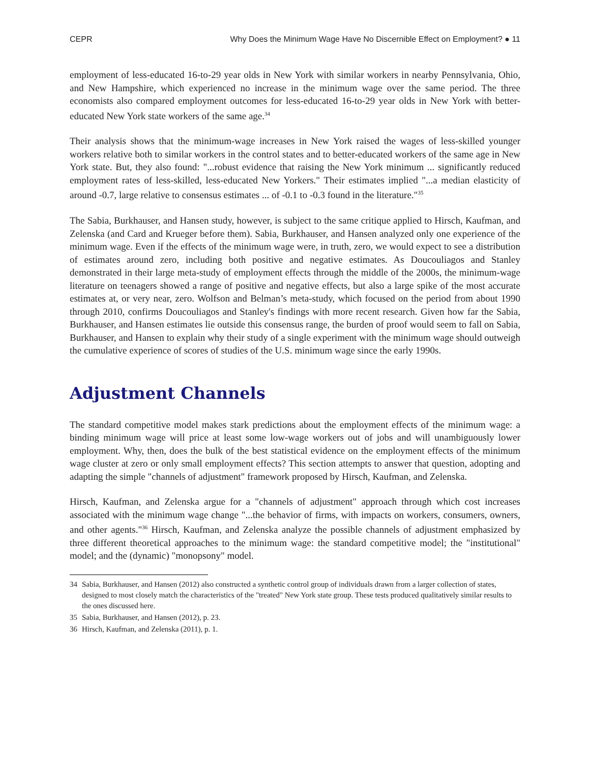CEPR Why Does the Minimum Wage Have No Discernible Effect on Employment? ● 11
employment of less-educated 16-to-29 year olds in New York with similar workers in nearby Pennsylvania, Ohio, and New Hampshire, which experienced no increase in the minimum wage over the same period. The three economists also compared employment outcomes for less-educated 16-to-29 year olds in New York with better-educated New York state workers of the same age.<sup>34</sup>
Their analysis shows that the minimum-wage increases in New York raised the wages of less-skilled younger workers relative both to similar workers in the control states and to better-educated workers of the same age in New York state. But, they also found: "...robust evidence that raising the New York minimum ... significantly reduced employment rates of less-skilled, less-educated New Yorkers." Their estimates implied "...a median elasticity of around -0.7, large relative to consensus estimates ... of -0.1 to -0.3 found in the literature."<sup>35</sup>
The Sabia, Burkhauser, and Hansen study, however, is subject to the same critique applied to Hirsch, Kaufman, and Zelenska (and Card and Krueger before them). Sabia, Burkhauser, and Hansen analyzed only one experience of the minimum wage. Even if the effects of the minimum wage were, in truth, zero, we would expect to see a distribution of estimates around zero, including both positive and negative estimates. As Doucouliagos and Stanley demonstrated in their large meta-study of employment effects through the middle of the 2000s, the minimum-wage literature on teenagers showed a range of positive and negative effects, but also a large spike of the most accurate estimates at, or very near, zero. Wolfson and Belman’s meta-study, which focused on the period from about 1990 through 2010, confirms Doucouliagos and Stanley's findings with more recent research. Given how far the Sabia, Burkhauser, and Hansen estimates lie outside this consensus range, the burden of proof would seem to fall on Sabia, Burkhauser, and Hansen to explain why their study of a single experiment with the minimum wage should outweigh the cumulative experience of scores of studies of the U.S. minimum wage since the early 1990s.
Adjustment Channels
The standard competitive model makes stark predictions about the employment effects of the minimum wage: a binding minimum wage will price at least some low-wage workers out of jobs and will unambiguously lower employment. Why, then, does the bulk of the best statistical evidence on the employment effects of the minimum wage cluster at zero or only small employment effects? This section attempts to answer that question, adopting and adapting the simple "channels of adjustment" framework proposed by Hirsch, Kaufman, and Zelenska.
Hirsch, Kaufman, and Zelenska argue for a "channels of adjustment" approach through which cost increases associated with the minimum wage change "...the behavior of firms, with impacts on workers, consumers, owners, and other agents."<sup>36</sup> Hirsch, Kaufman, and Zelenska analyze the possible channels of adjustment emphasized by three different theoretical approaches to the minimum wage: the standard competitive model; the "institutional" model; and the (dynamic) "monopsony" model.
34 Sabia, Burkhauser, and Hansen (2012) also constructed a synthetic control group of individuals drawn from a larger collection of states, designed to most closely match the characteristics of the "treated" New York state group. These tests produced qualitatively similar results to the ones discussed here.
35 Sabia, Burkhauser, and Hansen (2012), p. 23.
36 Hirsch, Kaufman, and Zelenska (2011), p. 1.